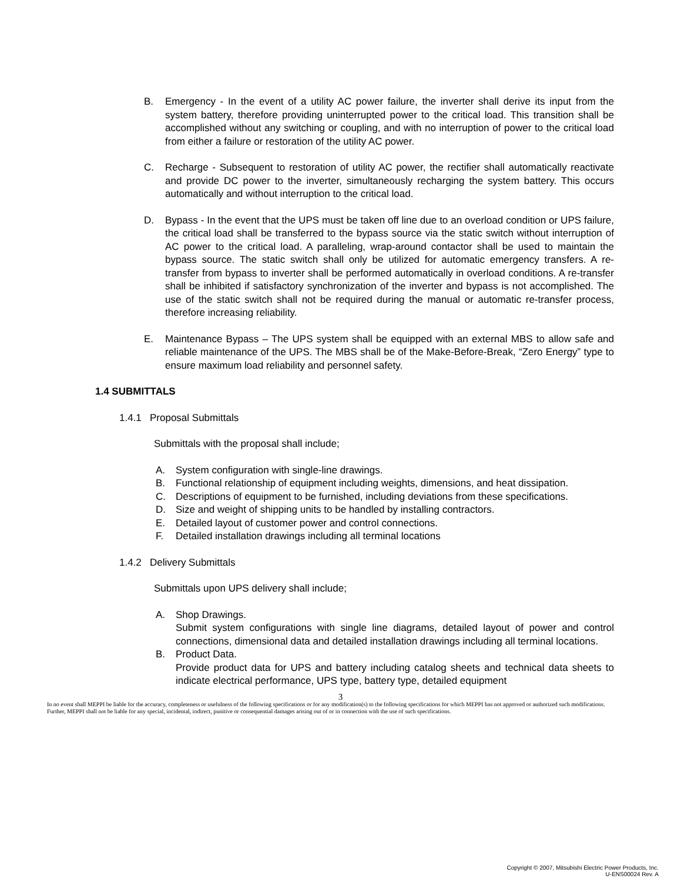B. Emergency - In the event of a utility AC power failure, the inverter shall derive its input from the system battery, therefore providing uninterrupted power to the critical load. This transition shall be accomplished without any switching or coupling, and with no interruption of power to the critical load from either a failure or restoration of the utility AC power.
C. Recharge - Subsequent to restoration of utility AC power, the rectifier shall automatically reactivate and provide DC power to the inverter, simultaneously recharging the system battery. This occurs automatically and without interruption to the critical load.
D. Bypass - In the event that the UPS must be taken off line due to an overload condition or UPS failure, the critical load shall be transferred to the bypass source via the static switch without interruption of AC power to the critical load. A paralleling, wrap-around contactor shall be used to maintain the bypass source. The static switch shall only be utilized for automatic emergency transfers. A re-transfer from bypass to inverter shall be performed automatically in overload conditions. A re-transfer shall be inhibited if satisfactory synchronization of the inverter and bypass is not accomplished. The use of the static switch shall not be required during the manual or automatic re-transfer process, therefore increasing reliability.
E. Maintenance Bypass – The UPS system shall be equipped with an external MBS to allow safe and reliable maintenance of the UPS. The MBS shall be of the Make-Before-Break, “Zero Energy” type to ensure maximum load reliability and personnel safety.
1.4 SUBMITTALS
1.4.1 Proposal Submittals
Submittals with the proposal shall include;
A. System configuration with single-line drawings.
B. Functional relationship of equipment including weights, dimensions, and heat dissipation.
C. Descriptions of equipment to be furnished, including deviations from these specifications.
D. Size and weight of shipping units to be handled by installing contractors.
E. Detailed layout of customer power and control connections.
F. Detailed installation drawings including all terminal locations
1.4.2 Delivery Submittals
Submittals upon UPS delivery shall include;
A. Shop Drawings.
Submit system configurations with single line diagrams, detailed layout of power and control connections, dimensional data and detailed installation drawings including all terminal locations.
B. Product Data.
Provide product data for UPS and battery including catalog sheets and technical data sheets to indicate electrical performance, UPS type, battery type, detailed equipment
3
In no event shall MEPPI be liable for the accuracy, completeness or usefulness of the following specifications or for any modification(s) to the following specifications for which MEPPI has not approved or authorized such modifications. Further, MEPPI shall not be liable for any special, incidental, indirect, punitive or consequential damages arising out of or in connection with the use of such specifications.
Copyright © 2007, Mitsubishi Electric Power Products, Inc.
U-ENS00024 Rev. A